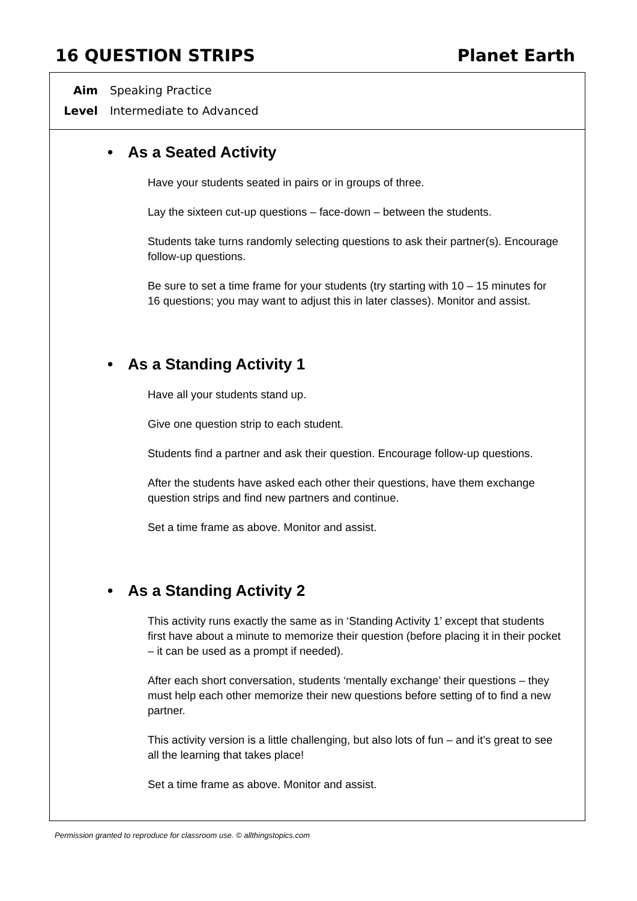16 QUESTION STRIPS Planet Earth
Aim Speaking Practice
Level Intermediate to Advanced
• As a Seated Activity
Have your students seated in pairs or in groups of three.
Lay the sixteen cut-up questions – face-down – between the students.
Students take turns randomly selecting questions to ask their partner(s). Encourage follow-up questions.
Be sure to set a time frame for your students (try starting with 10 – 15 minutes for 16 questions; you may want to adjust this in later classes). Monitor and assist.
• As a Standing Activity 1
Have all your students stand up.
Give one question strip to each student.
Students find a partner and ask their question. Encourage follow-up questions.
After the students have asked each other their questions, have them exchange question strips and find new partners and continue.
Set a time frame as above. Monitor and assist.
• As a Standing Activity 2
This activity runs exactly the same as in ‘Standing Activity 1’ except that students first have about a minute to memorize their question (before placing it in their pocket – it can be used as a prompt if needed).
After each short conversation, students ‘mentally exchange’ their questions – they must help each other memorize their new questions before setting of to find a new partner.
This activity version is a little challenging, but also lots of fun – and it’s great to see all the learning that takes place!
Set a time frame as above. Monitor and assist.
Permission granted to reproduce for classroom use. © allthingstopics.com